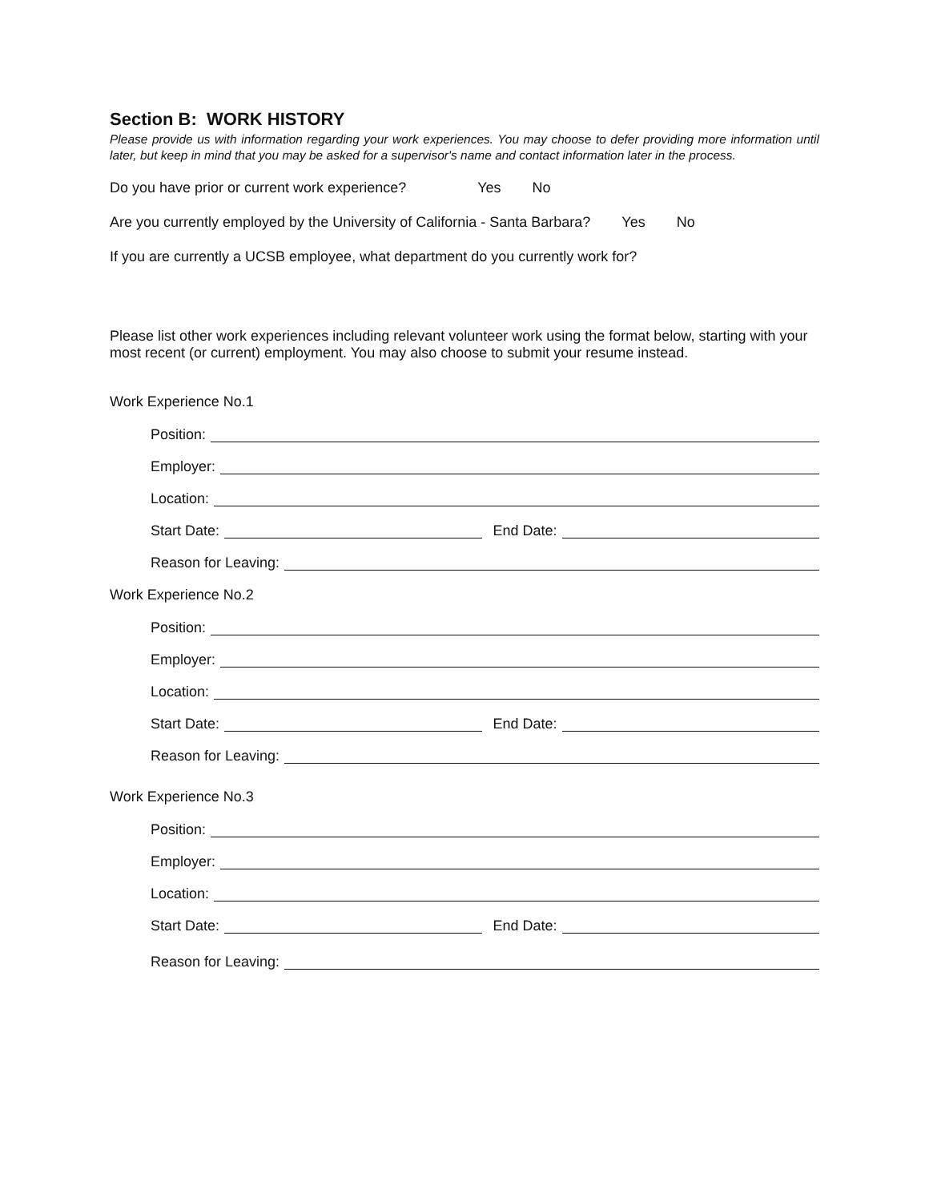Section B: WORK HISTORY
Please provide us with information regarding your work experiences. You may choose to defer providing more information until later, but keep in mind that you may be asked for a supervisor's name and contact information later in the process.
Do you have prior or current work experience? Yes No
Are you currently employed by the University of California - Santa Barbara? Yes No
If you are currently a UCSB employee, what department do you currently work for?
Please list other work experiences including relevant volunteer work using the format below, starting with your most recent (or current) employment. You may also choose to submit your resume instead.
Work Experience No.1
Position:
Employer:
Location:
Start Date: End Date:
Reason for Leaving:
Work Experience No.2
Position:
Employer:
Location:
Start Date: End Date:
Reason for Leaving:
Work Experience No.3
Position:
Employer:
Location:
Start Date: End Date:
Reason for Leaving: